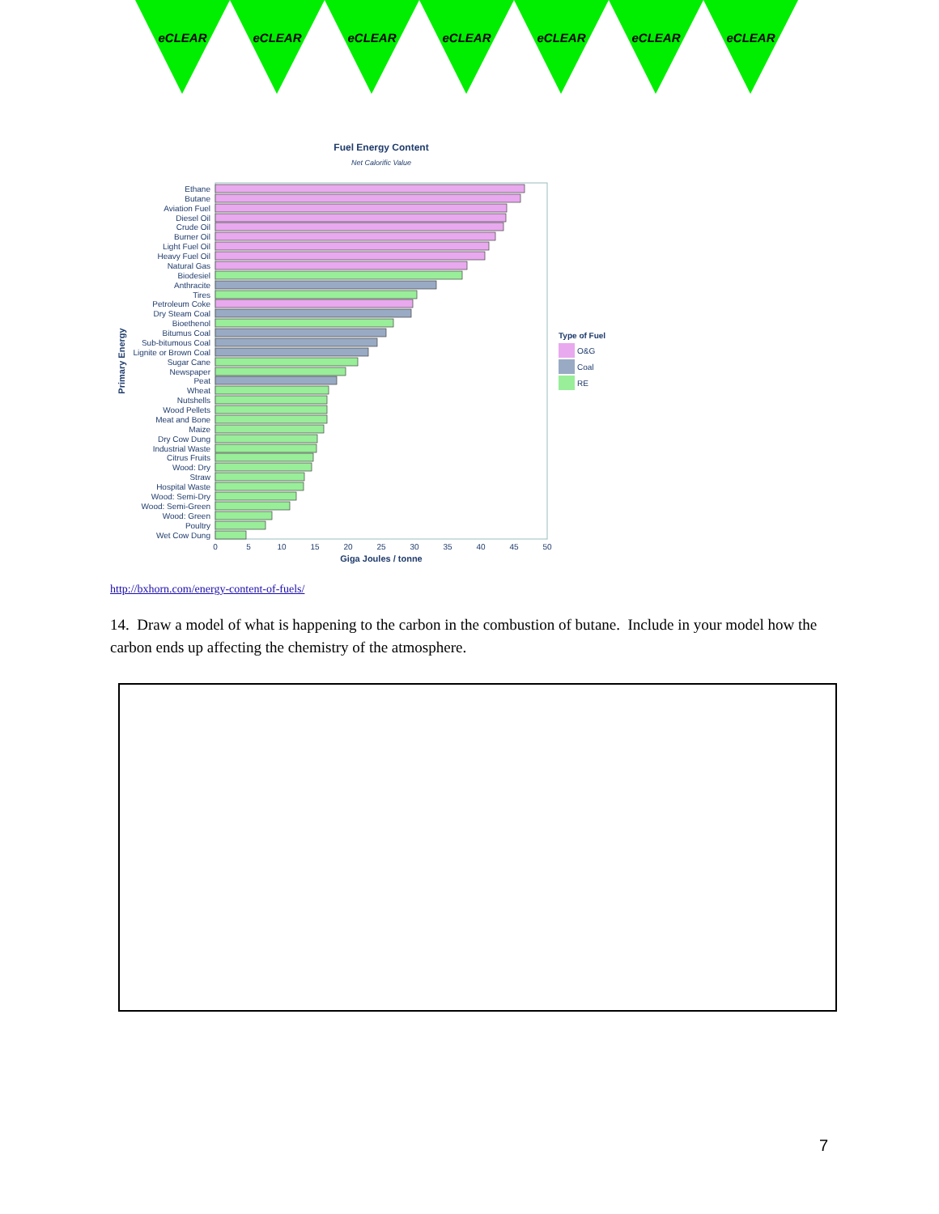eCLEAR eCLEAR eCLEAR eCLEAR eCLEAR eCLEAR eCLEAR
Fuel Energy Content
Net Calorific Value
Ethane
Butane
Aviation Fuel
Diesel Oil
Crude Oil
Burner Oil
Light Fuel Oil
Heavy Fuel Oil
Natural Gas
Biodesiel
Anthracite
Tires
Petroleum Coke
Dry Steam Coal
Bioethenol
Bitumus Coal
Sub-bitumous Coal
Lignite or Brown Coal
Sugar Cane
Newspaper
Peat
Wheat
Nutshells
Wood Pellets
Meat and Bone
Maize
Dry Cow Dung
Industrial Waste
Citrus Fruits
Wood: Dry
Straw
Hospital Waste
Wood: Semi-Dry
Wood: Semi-Green
Wood: Green
Poultry
Wet Cow Dung
0
5
10
15
20
25
30
35
40
45
50
Giga Joules / tonne
Primary Energy
Type of Fuel
O&G
Coal
RE
http://bxhorn.com/energy-content-of-fuels/
14. Draw a model of what is happening to the carbon in the combustion of butane. Include in your model how the carbon ends up affecting the chemistry of the atmosphere.
7